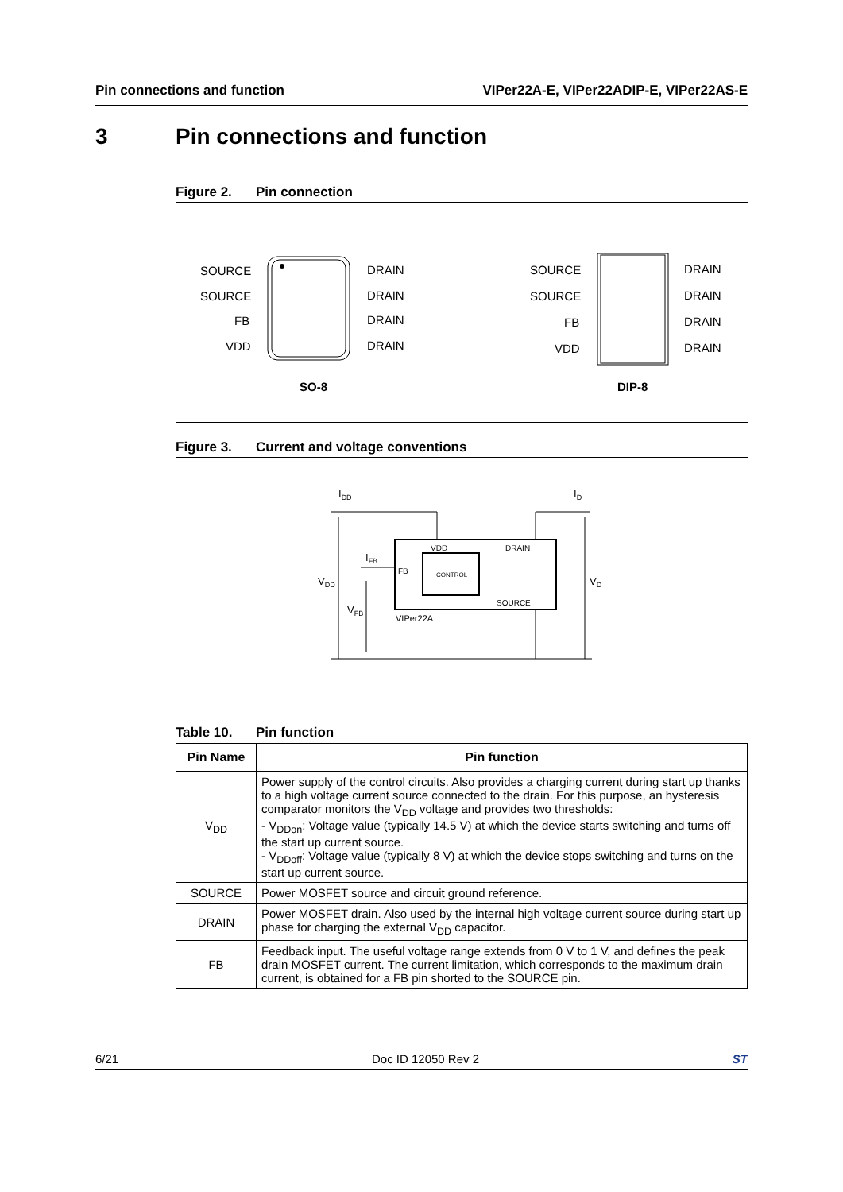Pin connections and function VIPer22A-E, VIPer22ADIP-E, VIPer22AS-E
3 Pin connections and function
Figure 2. Pin connection
SOURCE
SOURCE
FB
VDD
DRAIN
DRAIN
DRAIN
DRAIN
SO-8
SOURCE
SOURCE
FB
VDD
DRAIN
DRAIN
DRAIN
DRAIN
DIP-8
Figure 3. Current and voltage conventions
CONTROL
VDD
DRAIN
FB
SOURCE
VIPer22A
IDD
ID
IFB
VDD
VFB
VD
Table 10. Pin function
| Pin Name | Pin function |
| --- | --- |
| V<sub>DD</sub> | Power supply of the control circuits. Also provides a charging current during start up thanks to a high voltage current source connected to the drain. For this purpose, an hysteresis comparator monitors the V<sub>DD</sub> voltage and provides two thresholds: - V<sub>DDon</sub>: Voltage value (typically 14.5 V) at which the device starts switching and turns off the start up current source. - V<sub>DDoff</sub>: Voltage value (typically 8 V) at which the device stops switching and turns on the start up current source. |
| SOURCE | Power MOSFET source and circuit ground reference. |
| DRAIN | Power MOSFET drain. Also used by the internal high voltage current source during start up phase for charging the external V<sub>DD</sub> capacitor. |
| FB | Feedback input. The useful voltage range extends from 0 V to 1 V, and defines the peak drain MOSFET current. The current limitation, which corresponds to the maximum drain current, is obtained for a FB pin shorted to the SOURCE pin. |
6/21 Doc ID 12050 Rev 2 ST